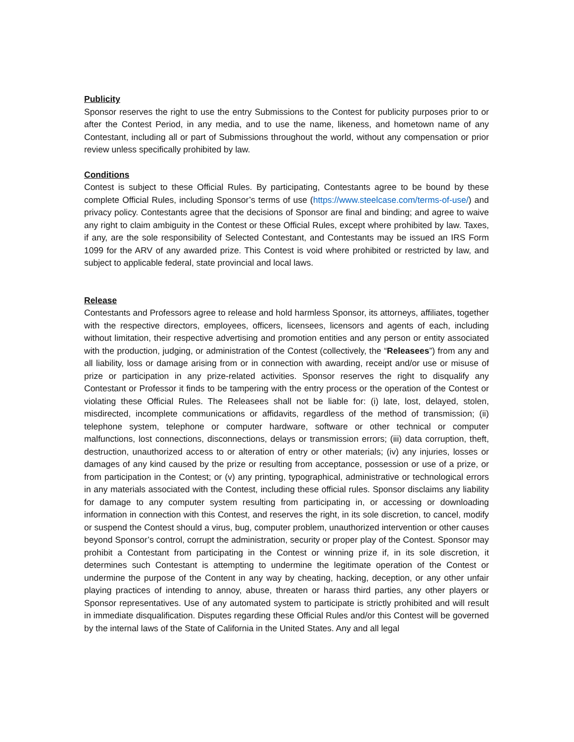Publicity
Sponsor reserves the right to use the entry Submissions to the Contest for publicity purposes prior to or after the Contest Period, in any media, and to use the name, likeness, and hometown name of any Contestant, including all or part of Submissions throughout the world, without any compensation or prior review unless specifically prohibited by law.
Conditions
Contest is subject to these Official Rules. By participating, Contestants agree to be bound by these complete Official Rules, including Sponsor’s terms of use (https://www.steelcase.com/terms-of-use/) and privacy policy. Contestants agree that the decisions of Sponsor are final and binding; and agree to waive any right to claim ambiguity in the Contest or these Official Rules, except where prohibited by law. Taxes, if any, are the sole responsibility of Selected Contestant, and Contestants may be issued an IRS Form 1099 for the ARV of any awarded prize. This Contest is void where prohibited or restricted by law, and subject to applicable federal, state provincial and local laws.
Release
Contestants and Professors agree to release and hold harmless Sponsor, its attorneys, affiliates, together with the respective directors, employees, officers, licensees, licensors and agents of each, including without limitation, their respective advertising and promotion entities and any person or entity associated with the production, judging, or administration of the Contest (collectively, the “Releasees”) from any and all liability, loss or damage arising from or in connection with awarding, receipt and/or use or misuse of prize or participation in any prize-related activities. Sponsor reserves the right to disqualify any Contestant or Professor it finds to be tampering with the entry process or the operation of the Contest or violating these Official Rules. The Releasees shall not be liable for: (i) late, lost, delayed, stolen, misdirected, incomplete communications or affidavits, regardless of the method of transmission; (ii) telephone system, telephone or computer hardware, software or other technical or computer malfunctions, lost connections, disconnections, delays or transmission errors; (iii) data corruption, theft, destruction, unauthorized access to or alteration of entry or other materials; (iv) any injuries, losses or damages of any kind caused by the prize or resulting from acceptance, possession or use of a prize, or from participation in the Contest; or (v) any printing, typographical, administrative or technological errors in any materials associated with the Contest, including these official rules. Sponsor disclaims any liability for damage to any computer system resulting from participating in, or accessing or downloading information in connection with this Contest, and reserves the right, in its sole discretion, to cancel, modify or suspend the Contest should a virus, bug, computer problem, unauthorized intervention or other causes beyond Sponsor’s control, corrupt the administration, security or proper play of the Contest. Sponsor may prohibit a Contestant from participating in the Contest or winning prize if, in its sole discretion, it determines such Contestant is attempting to undermine the legitimate operation of the Contest or undermine the purpose of the Content in any way by cheating, hacking, deception, or any other unfair playing practices of intending to annoy, abuse, threaten or harass third parties, any other players or Sponsor representatives. Use of any automated system to participate is strictly prohibited and will result in immediate disqualification. Disputes regarding these Official Rules and/or this Contest will be governed by the internal laws of the State of California in the United States. Any and all legal